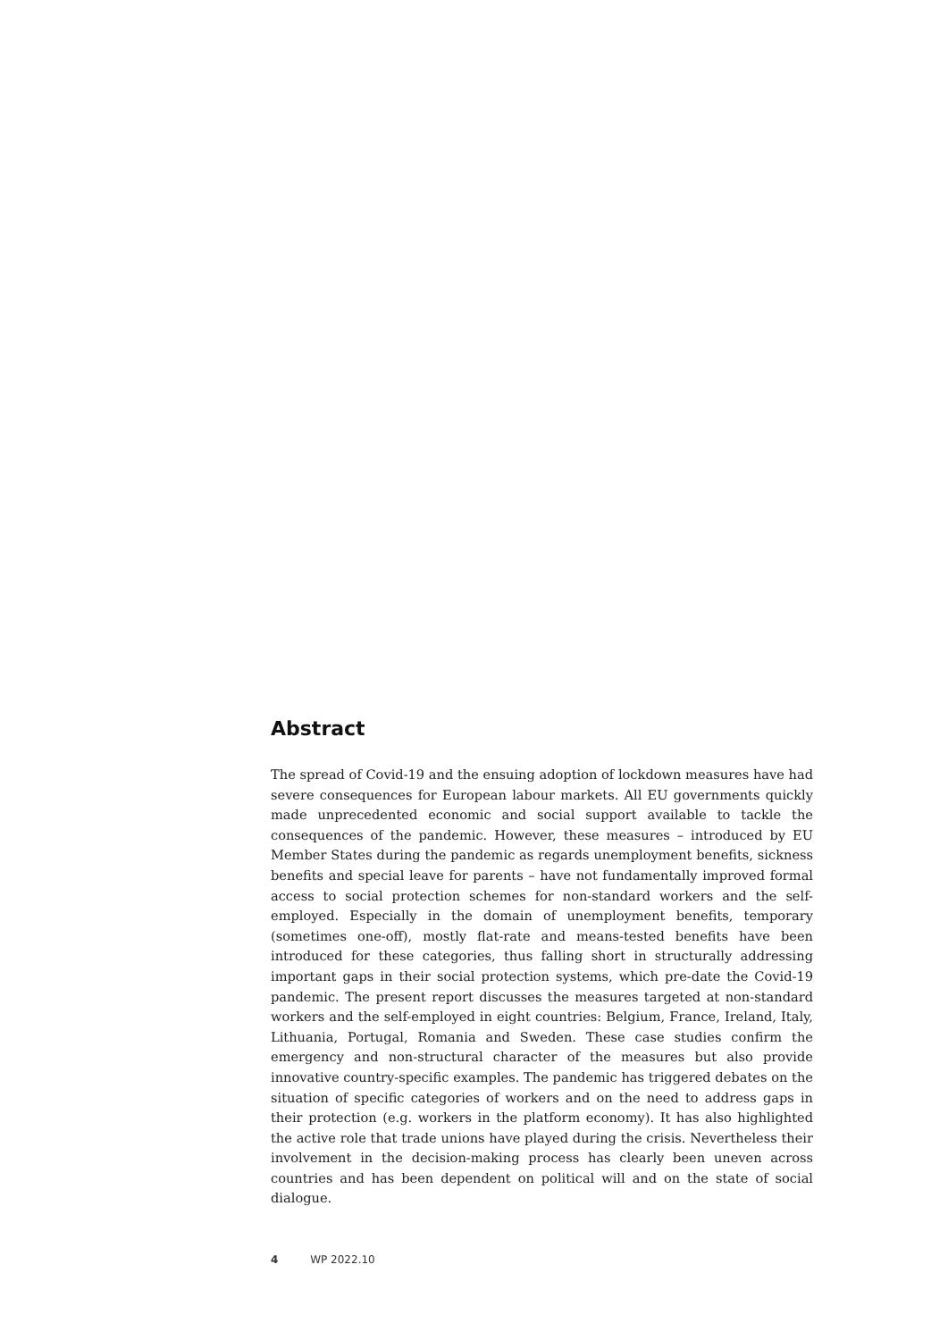Abstract
The spread of Covid-19 and the ensuing adoption of lockdown measures have had severe consequences for European labour markets. All EU governments quickly made unprecedented economic and social support available to tackle the consequences of the pandemic. However, these measures – introduced by EU Member States during the pandemic as regards unemployment benefits, sickness benefits and special leave for parents – have not fundamentally improved formal access to social protection schemes for non-standard workers and the self-employed. Especially in the domain of unemployment benefits, temporary (sometimes one-off), mostly flat-rate and means-tested benefits have been introduced for these categories, thus falling short in structurally addressing important gaps in their social protection systems, which pre-date the Covid-19 pandemic. The present report discusses the measures targeted at non-standard workers and the self-employed in eight countries: Belgium, France, Ireland, Italy, Lithuania, Portugal, Romania and Sweden. These case studies confirm the emergency and non-structural character of the measures but also provide innovative country-specific examples. The pandemic has triggered debates on the situation of specific categories of workers and on the need to address gaps in their protection (e.g. workers in the platform economy). It has also highlighted the active role that trade unions have played during the crisis. Nevertheless their involvement in the decision-making process has clearly been uneven across countries and has been dependent on political will and on the state of social dialogue.
4 WP 2022.10